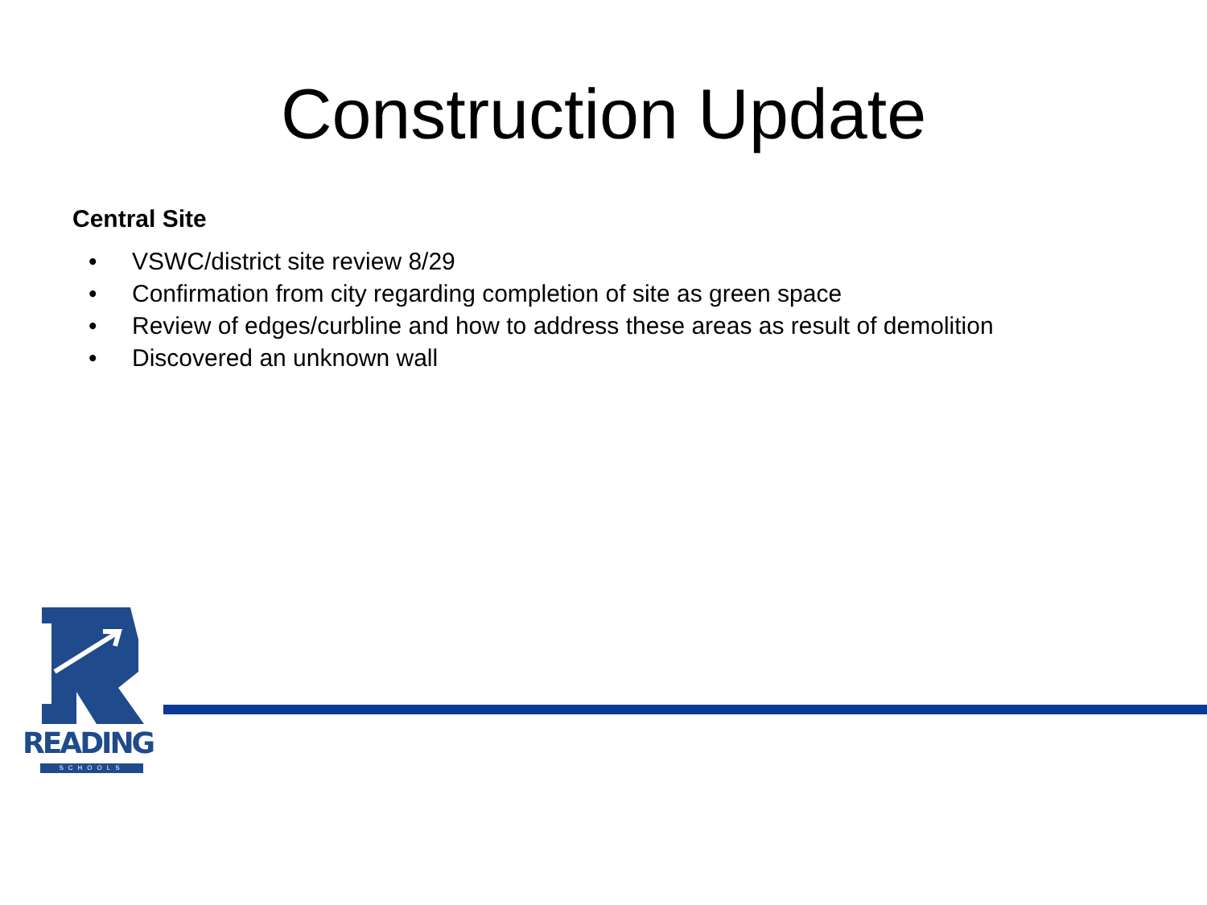Construction Update
Central Site
• VSWC/district site review 8/29
• Confirmation from city regarding completion of site as green space
• Review of edges/curbline and how to address these areas as result of demolition
• Discovered an unknown wall
READING
SCHOOLS